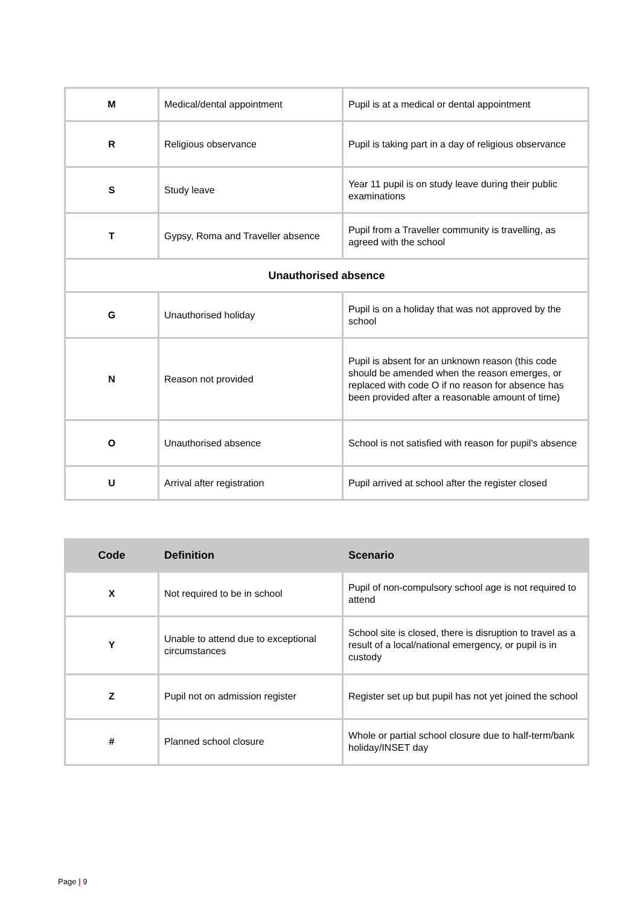| M | Medical/dental appointment | Pupil is at a medical or dental appointment |
| R | Religious observance | Pupil is taking part in a day of religious observance |
| S | Study leave | Year 11 pupil is on study leave during their public examinations |
| T | Gypsy, Roma and Traveller absence | Pupil from a Traveller community is travelling, as agreed with the school |
| Unauthorised absence | | |
| G | Unauthorised holiday | Pupil is on a holiday that was not approved by the school |
| N | Reason not provided | Pupil is absent for an unknown reason (this code should be amended when the reason emerges, or replaced with code O if no reason for absence has been provided after a reasonable amount of time) |
| O | Unauthorised absence | School is not satisfied with reason for pupil's absence |
| U | Arrival after registration | Pupil arrived at school after the register closed |
| Code | Definition | Scenario |
| --- | --- | --- |
| X | Not required to be in school | Pupil of non-compulsory school age is not required to attend |
| Y | Unable to attend due to exceptional circumstances | School site is closed, there is disruption to travel as a result of a local/national emergency, or pupil is in custody |
| Z | Pupil not on admission register | Register set up but pupil has not yet joined the school |
| # | Planned school closure | Whole or partial school closure due to half-term/bank holiday/INSET day |
Page | 9